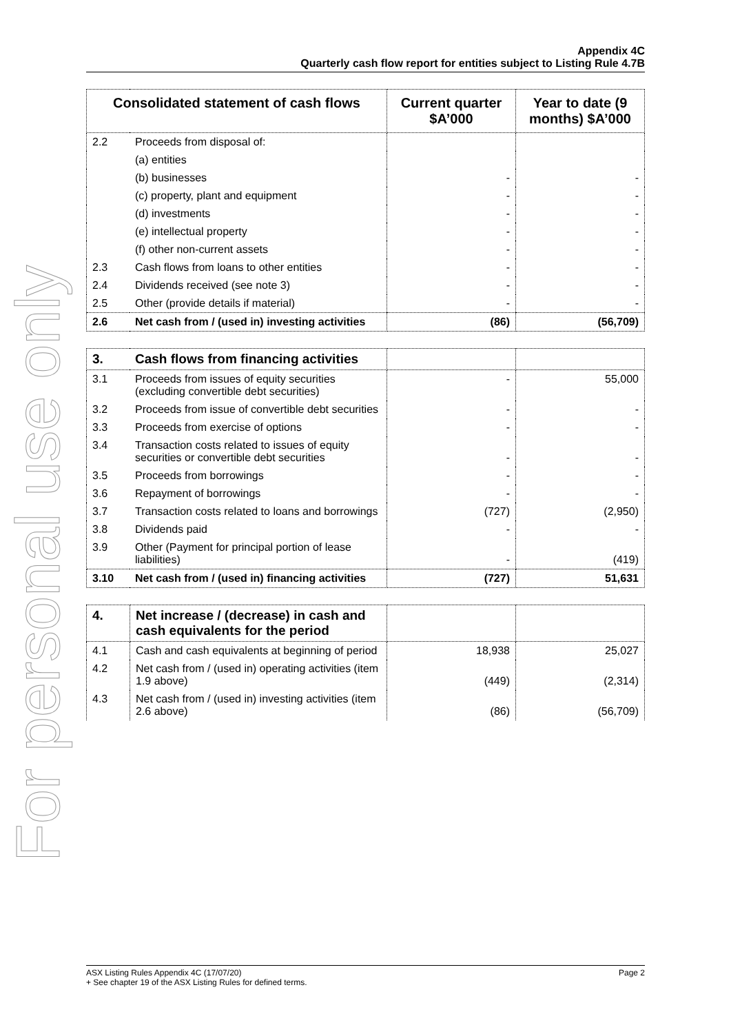For personal use only
Appendix 4C
Quarterly cash flow report for entities subject to Listing Rule 4.7B
| Consolidated statement of cash flows | | Current quarter $A’000 | Year to date (9 months) $A’000 |
| --- | --- | --- | --- |
| 2.2 | Proceeds from disposal of: | | |
| | (a) entities | | |
| | (b) businesses | - | - |
| | (c) property, plant and equipment | - | - |
| | (d) investments | - | - |
| | (e) intellectual property | - | - |
| | (f) other non-current assets | - | - |
| 2.3 | Cash flows from loans to other entities | - | - |
| 2.4 | Dividends received (see note 3) | - | - |
| 2.5 | Other (provide details if material) | - | - |
| 2.6 | Net cash from / (used in) investing activities | (86) | (56,709) |
| 3. | Cash flows from financing activities | | |
| 3.1 | Proceeds from issues of equity securities (excluding convertible debt securities) | - | 55,000 |
| 3.2 | Proceeds from issue of convertible debt securities | - | - |
| 3.3 | Proceeds from exercise of options | - | - |
| 3.4 | Transaction costs related to issues of equity securities or convertible debt securities | - | - |
| 3.5 | Proceeds from borrowings | - | - |
| 3.6 | Repayment of borrowings | - | - |
| 3.7 | Transaction costs related to loans and borrowings | (727) | (2,950) |
| 3.8 | Dividends paid | - | - |
| 3.9 | Other (Payment for principal portion of lease liabilities) | - | (419) |
| 3.10 | Net cash from / (used in) financing activities | (727) | 51,631 |
| 4. | Net increase / (decrease) in cash and cash equivalents for the period | | |
| 4.1 | Cash and cash equivalents at beginning of period | 18,938 | 25,027 |
| 4.2 | Net cash from / (used in) operating activities (item 1.9 above) | (449) | (2,314) |
| 4.3 | Net cash from / (used in) investing activities (item 2.6 above) | (86) | (56,709) |
ASX Listing Rules Appendix 4C (17/07/20) Page 2
+ See chapter 19 of the ASX Listing Rules for defined terms.